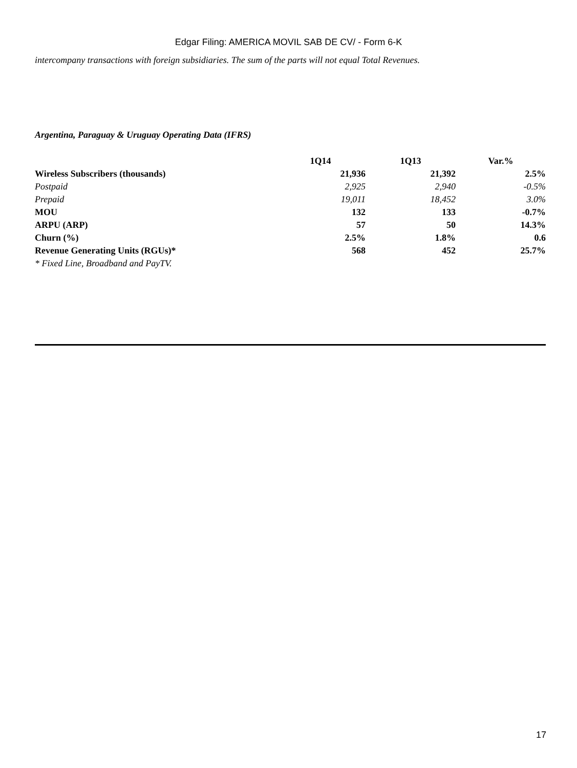Edgar Filing: AMERICA MOVIL SAB DE CV/ - Form 6-K
intercompany transactions with foreign subsidiaries. The sum of the parts will not equal Total Revenues.
Argentina, Paraguay & Uruguay Operating Data (IFRS)
| | 1Q14 | 1Q13 | Var.% |
| --- | --- | --- | --- |
| Wireless Subscribers (thousands) | 21,936 | 21,392 | 2.5% |
| Postpaid | 2,925 | 2,940 | -0.5% |
| Prepaid | 19,011 | 18,452 | 3.0% |
| MOU | 132 | 133 | -0.7% |
| ARPU (ARP) | 57 | 50 | 14.3% |
| Churn (%) | 2.5% | 1.8% | 0.6 |
| Revenue Generating Units (RGUs)* | 568 | 452 | 25.7% |
| * Fixed Line, Broadband and PayTV. | | | |
17